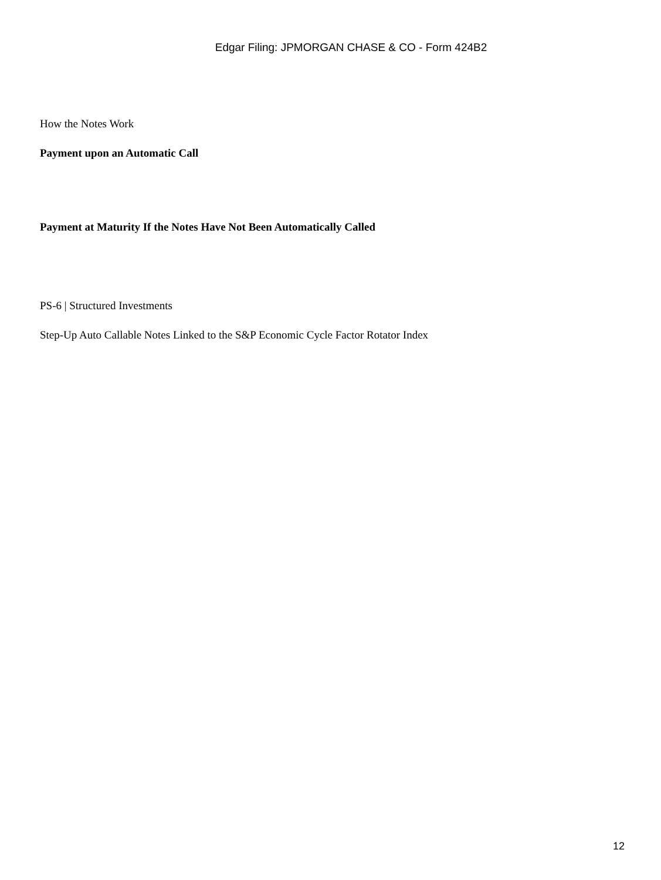Edgar Filing: JPMORGAN CHASE & CO - Form 424B2
How the Notes Work
Payment upon an Automatic Call
Payment at Maturity If the Notes Have Not Been Automatically Called
PS-6 | Structured Investments
Step-Up Auto Callable Notes Linked to the S&P Economic Cycle Factor Rotator Index
12